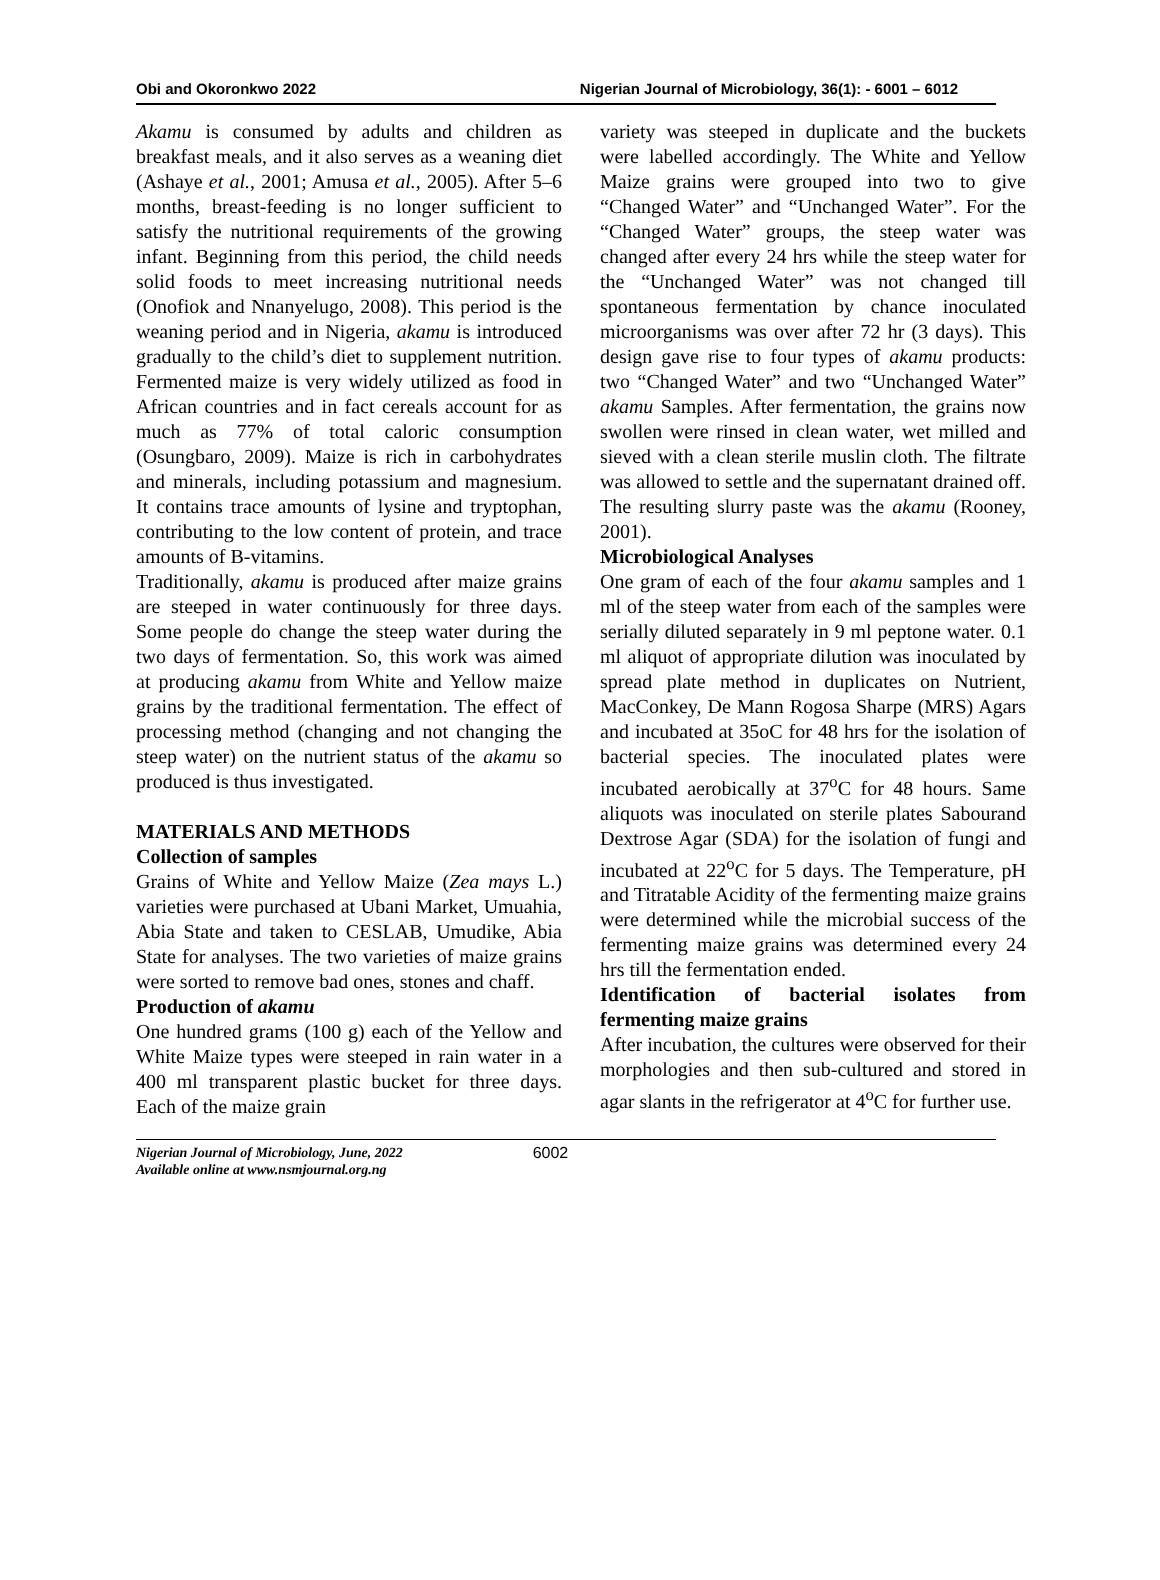Obi and Okoronkwo 2022 Nigerian Journal of Microbiology, 36(1): - 6001 – 6012
Akamu is consumed by adults and children as breakfast meals, and it also serves as a weaning diet (Ashaye et al., 2001; Amusa et al., 2005). After 5–6 months, breast-feeding is no longer sufficient to satisfy the nutritional requirements of the growing infant. Beginning from this period, the child needs solid foods to meet increasing nutritional needs (Onofiok and Nnanyelugo, 2008). This period is the weaning period and in Nigeria, akamu is introduced gradually to the child’s diet to supplement nutrition. Fermented maize is very widely utilized as food in African countries and in fact cereals account for as much as 77% of total caloric consumption (Osungbaro, 2009). Maize is rich in carbohydrates and minerals, including potassium and magnesium. It contains trace amounts of lysine and tryptophan, contributing to the low content of protein, and trace amounts of B-vitamins.
Traditionally, akamu is produced after maize grains are steeped in water continuously for three days. Some people do change the steep water during the two days of fermentation. So, this work was aimed at producing akamu from White and Yellow maize grains by the traditional fermentation. The effect of processing method (changing and not changing the steep water) on the nutrient status of the akamu so produced is thus investigated.
MATERIALS AND METHODS
Collection of samples
Grains of White and Yellow Maize (Zea mays L.) varieties were purchased at Ubani Market, Umuahia, Abia State and taken to CESLAB, Umudike, Abia State for analyses. The two varieties of maize grains were sorted to remove bad ones, stones and chaff.
Production of akamu
One hundred grams (100 g) each of the Yellow and White Maize types were steeped in rain water in a 400 ml transparent plastic bucket for three days. Each of the maize grain
variety was steeped in duplicate and the buckets were labelled accordingly. The White and Yellow Maize grains were grouped into two to give “Changed Water” and “Unchanged Water”. For the “Changed Water” groups, the steep water was changed after every 24 hrs while the steep water for the “Unchanged Water” was not changed till spontaneous fermentation by chance inoculated microorganisms was over after 72 hr (3 days). This design gave rise to four types of akamu products: two “Changed Water” and two “Unchanged Water” akamu Samples. After fermentation, the grains now swollen were rinsed in clean water, wet milled and sieved with a clean sterile muslin cloth. The filtrate was allowed to settle and the supernatant drained off. The resulting slurry paste was the akamu (Rooney, 2001).
Microbiological Analyses
One gram of each of the four akamu samples and 1 ml of the steep water from each of the samples were serially diluted separately in 9 ml peptone water. 0.1 ml aliquot of appropriate dilution was inoculated by spread plate method in duplicates on Nutrient, MacConkey, De Mann Rogosa Sharpe (MRS) Agars and incubated at 35oC for 48 hrs for the isolation of bacterial species. The inoculated plates were incubated aerobically at 37<sup>o</sup>C for 48 hours. Same aliquots was inoculated on sterile plates Sabourand Dextrose Agar (SDA) for the isolation of fungi and incubated at 22<sup>o</sup>C for 5 days. The Temperature, pH and Titratable Acidity of the fermenting maize grains were determined while the microbial success of the fermenting maize grains was determined every 24 hrs till the fermentation ended.
Identification of bacterial isolates from fermenting maize grains
After incubation, the cultures were observed for their morphologies and then sub-cultured and stored in agar slants in the refrigerator at 4<sup>o</sup>C for further use.
Nigerian Journal of Microbiology, June, 2022
Available online at www.nsmjournal.org.ng 6002